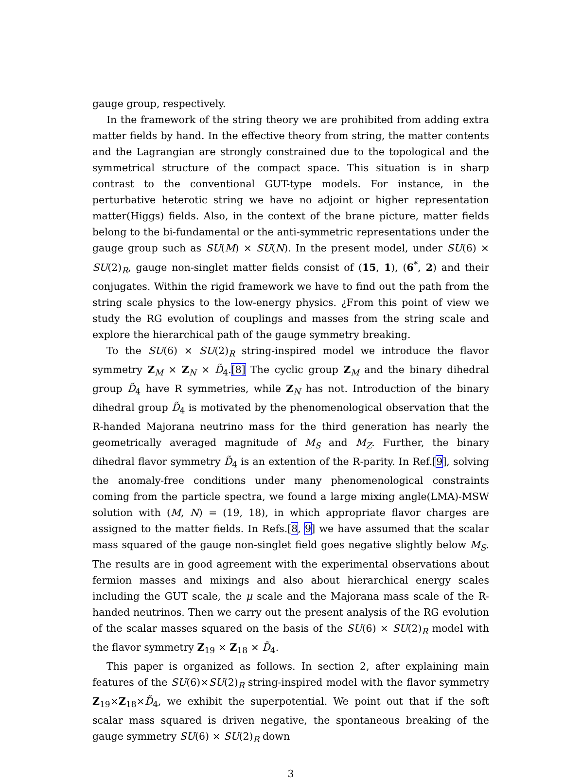gauge group, respectively.
In the framework of the string theory we are prohibited from adding extra matter fields by hand. In the effective theory from string, the matter contents and the Lagrangian are strongly constrained due to the topological and the symmetrical structure of the compact space. This situation is in sharp contrast to the conventional GUT-type models. For instance, in the perturbative heterotic string we have no adjoint or higher representation matter(Higgs) fields. Also, in the context of the brane picture, matter fields belong to the bi-fundamental or the anti-symmetric representations under the gauge group such as SU(M) × SU(N). In the present model, under SU(6) × SU(2)<sub>R</sub>, gauge non-singlet matter fields consist of (15, 1), (6<sup>*</sup>, 2) and their conjugates. Within the rigid framework we have to find out the path from the string scale physics to the low-energy physics. ¿From this point of view we study the RG evolution of couplings and masses from the string scale and explore the hierarchical path of the gauge symmetry breaking.
To the SU(6) × SU(2)<sub>R</sub> string-inspired model we introduce the flavor symmetry Z<sub>M</sub> × Z<sub>N</sub> × D̃<sub>4</sub>.[8] The cyclic group Z<sub>M</sub> and the binary dihedral group D̃<sub>4</sub> have R symmetries, while Z<sub>N</sub> has not. Introduction of the binary dihedral group D̃<sub>4</sub> is motivated by the phenomenological observation that the R-handed Majorana neutrino mass for the third generation has nearly the geometrically averaged magnitude of M<sub>S</sub> and M<sub>Z</sub>. Further, the binary dihedral flavor symmetry D̃<sub>4</sub> is an extention of the R-parity. In Ref.[9], solving the anomaly-free conditions under many phenomenological constraints coming from the particle spectra, we found a large mixing angle(LMA)-MSW solution with (M, N) = (19, 18), in which appropriate flavor charges are assigned to the matter fields. In Refs.[8, 9] we have assumed that the scalar mass squared of the gauge non-singlet field goes negative slightly below M<sub>S</sub>. The results are in good agreement with the experimental observations about fermion masses and mixings and also about hierarchical energy scales including the GUT scale, the μ scale and the Majorana mass scale of the R-handed neutrinos. Then we carry out the present analysis of the RG evolution of the scalar masses squared on the basis of the SU(6) × SU(2)<sub>R</sub> model with the flavor symmetry Z<sub>19</sub> × Z<sub>18</sub> × D̃<sub>4</sub>.
This paper is organized as follows. In section 2, after explaining main features of the SU(6)×SU(2)<sub>R</sub> string-inspired model with the flavor symmetry Z<sub>19</sub>×Z<sub>18</sub>×D̃<sub>4</sub>, we exhibit the superpotential. We point out that if the soft scalar mass squared is driven negative, the spontaneous breaking of the gauge symmetry SU(6) × SU(2)<sub>R</sub> down
3